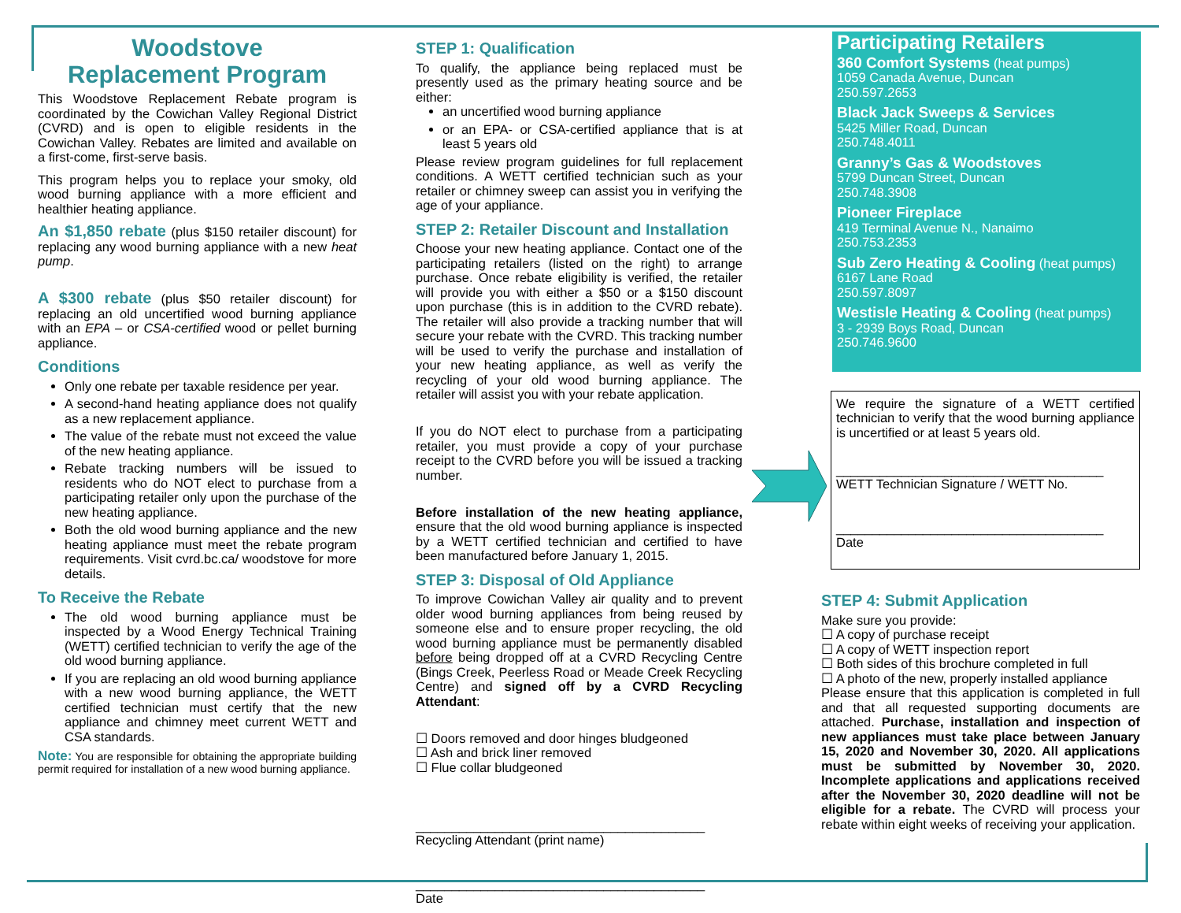Woodstove
Replacement Program
This Woodstove Replacement Rebate program is coordinated by the Cowichan Valley Regional District (CVRD) and is open to eligible residents in the Cowichan Valley. Rebates are limited and available on a first-come, first-serve basis.
This program helps you to replace your smoky, old wood burning appliance with a more efficient and healthier heating appliance.
An $1,850 rebate (plus $150 retailer discount) for replacing any wood burning appliance with a new heat pump.
A $300 rebate (plus $50 retailer discount) for replacing an old uncertified wood burning appliance with an EPA – or CSA-certified wood or pellet burning appliance.
Conditions
Only one rebate per taxable residence per year.
A second-hand heating appliance does not qualify as a new replacement appliance.
The value of the rebate must not exceed the value of the new heating appliance.
Rebate tracking numbers will be issued to residents who do NOT elect to purchase from a participating retailer only upon the purchase of the new heating appliance.
Both the old wood burning appliance and the new heating appliance must meet the rebate program requirements. Visit cvrd.bc.ca/ woodstove for more details.
To Receive the Rebate
The old wood burning appliance must be inspected by a Wood Energy Technical Training (WETT) certified technician to verify the age of the old wood burning appliance.
If you are replacing an old wood burning appliance with a new wood burning appliance, the WETT certified technician must certify that the new appliance and chimney meet current WETT and CSA standards.
Note: You are responsible for obtaining the appropriate building permit required for installation of a new wood burning appliance.
STEP 1: Qualification
To qualify, the appliance being replaced must be presently used as the primary heating source and be either:
an uncertified wood burning appliance
or an EPA- or CSA-certified appliance that is at least 5 years old
Please review program guidelines for full replacement conditions. A WETT certified technician such as your retailer or chimney sweep can assist you in verifying the age of your appliance.
STEP 2: Retailer Discount and Installation
Choose your new heating appliance. Contact one of the participating retailers (listed on the right) to arrange purchase. Once rebate eligibility is verified, the retailer will provide you with either a $50 or a $150 discount upon purchase (this is in addition to the CVRD rebate). The retailer will also provide a tracking number that will secure your rebate with the CVRD. This tracking number will be used to verify the purchase and installation of your new heating appliance, as well as verify the recycling of your old wood burning appliance. The retailer will assist you with your rebate application.
If you do NOT elect to purchase from a participating retailer, you must provide a copy of your purchase receipt to the CVRD before you will be issued a tracking number.
Before installation of the new heating appliance, ensure that the old wood burning appliance is inspected by a WETT certified technician and certified to have been manufactured before January 1, 2015.
STEP 3: Disposal of Old Appliance
To improve Cowichan Valley air quality and to prevent older wood burning appliances from being reused by someone else and to ensure proper recycling, the old wood burning appliance must be permanently disabled before being dropped off at a CVRD Recycling Centre (Bings Creek, Peerless Road or Meade Creek Recycling Centre) and signed off by a CVRD Recycling Attendant:
☐ Doors removed and door hinges bludgeoned
☐ Ash and brick liner removed
☐ Flue collar bludgeoned
________________________________________
Recycling Attendant (print name)
________________________________________
Date
Participating Retailers
360 Comfort Systems (heat pumps)
1059 Canada Avenue, Duncan
250.597.2653
Black Jack Sweeps & Services
5425 Miller Road, Duncan
250.748.4011
Granny’s Gas & Woodstoves
5799 Duncan Street, Duncan
250.748.3908
Pioneer Fireplace
419 Terminal Avenue N., Nanaimo
250.753.2353
Sub Zero Heating & Cooling (heat pumps)
6167 Lane Road
250.597.8097
Westisle Heating & Cooling (heat pumps)
3 - 2939 Boys Road, Duncan
250.746.9600
We require the signature of a WETT certified technician to verify that the wood burning appliance is uncertified or at least 5 years old.
_____________________________________
WETT Technician Signature / WETT No.
_____________________________________
Date
STEP 4: Submit Application
Make sure you provide:
☐ A copy of purchase receipt
☐ A copy of WETT inspection report
☐ Both sides of this brochure completed in full
☐ A photo of the new, properly installed appliance
Please ensure that this application is completed in full and that all requested supporting documents are attached. Purchase, installation and inspection of new appliances must take place between January 15, 2020 and November 30, 2020. All applications must be submitted by November 30, 2020. Incomplete applications and applications received after the November 30, 2020 deadline will not be eligible for a rebate. The CVRD will process your rebate within eight weeks of receiving your application.